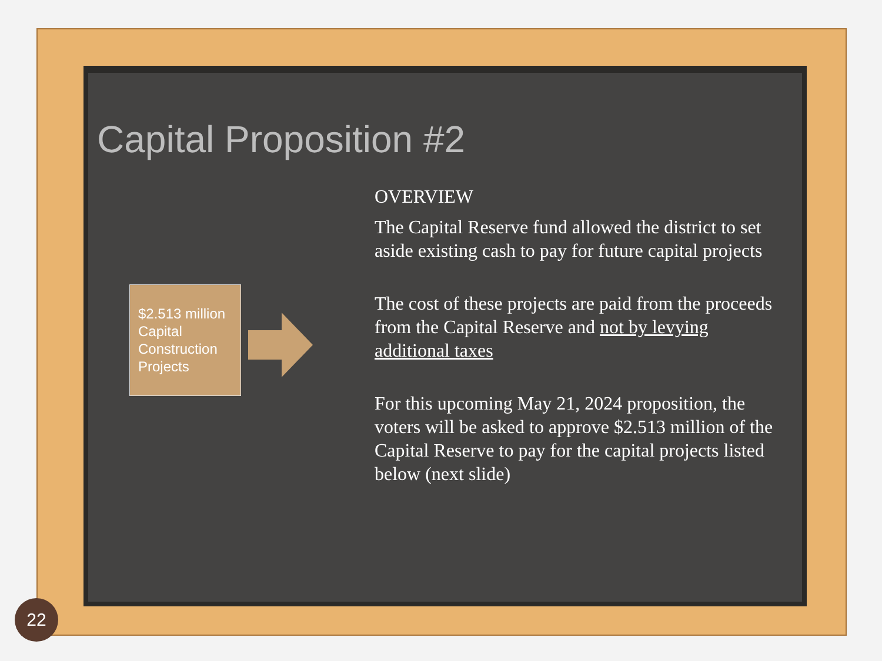Capital Proposition #2
$2.513 million Capital Construction Projects
OVERVIEW
The Capital Reserve fund allowed the district to set aside existing cash to pay for future capital projects
The cost of these projects are paid from the proceeds from the Capital Reserve and not by levying additional taxes
For this upcoming May 21, 2024 proposition, the voters will be asked to approve $2.513 million of the Capital Reserve to pay for the capital projects listed below (next slide)
22